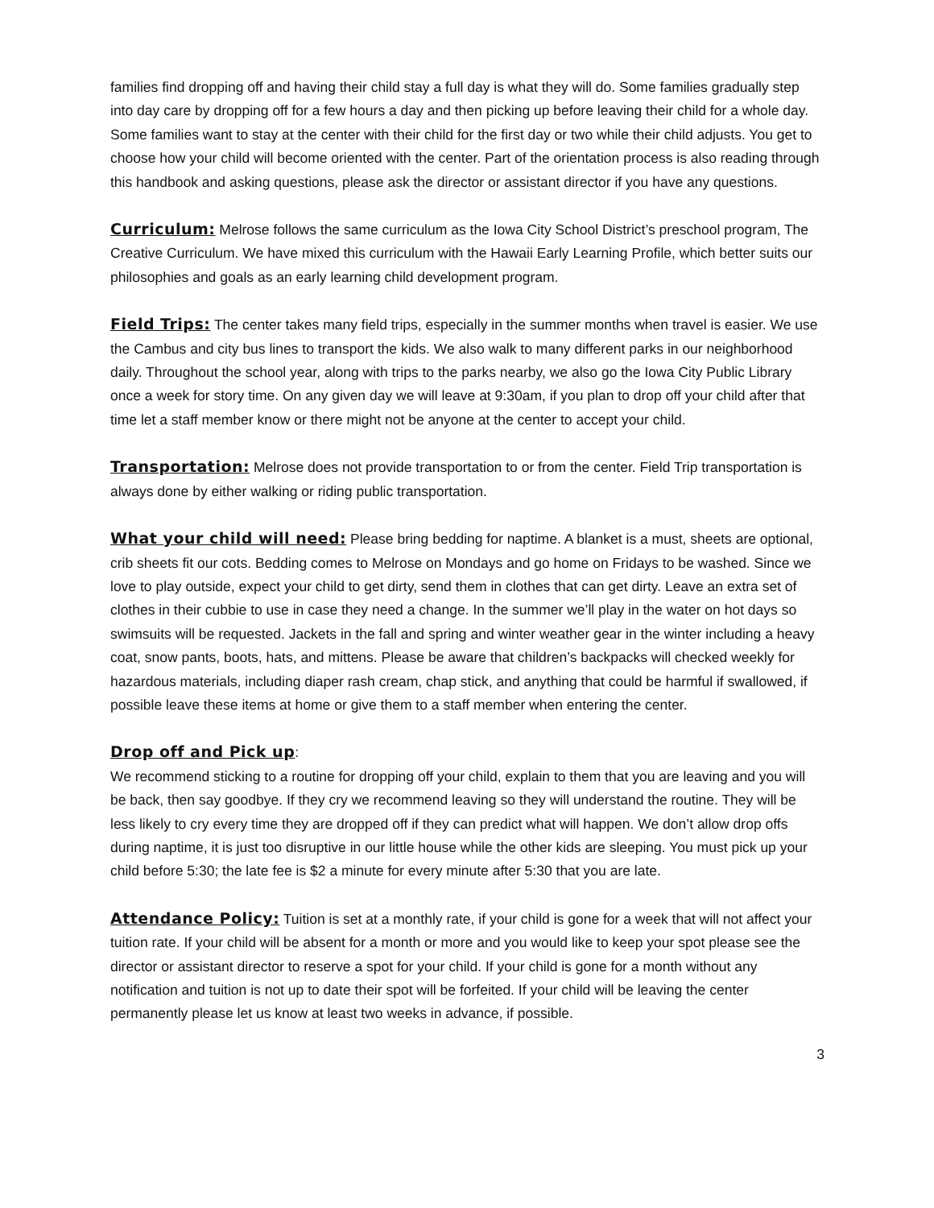families find dropping off and having their child stay a full day is what they will do. Some families gradually step into day care by dropping off for a few hours a day and then picking up before leaving their child for a whole day. Some families want to stay at the center with their child for the first day or two while their child adjusts. You get to choose how your child will become oriented with the center. Part of the orientation process is also reading through this handbook and asking questions, please ask the director or assistant director if you have any questions.
Curriculum: Melrose follows the same curriculum as the Iowa City School District’s preschool program, The Creative Curriculum. We have mixed this curriculum with the Hawaii Early Learning Profile, which better suits our philosophies and goals as an early learning child development program.
Field Trips: The center takes many field trips, especially in the summer months when travel is easier. We use the Cambus and city bus lines to transport the kids. We also walk to many different parks in our neighborhood daily. Throughout the school year, along with trips to the parks nearby, we also go the Iowa City Public Library once a week for story time. On any given day we will leave at 9:30am, if you plan to drop off your child after that time let a staff member know or there might not be anyone at the center to accept your child.
Transportation: Melrose does not provide transportation to or from the center. Field Trip transportation is always done by either walking or riding public transportation.
What your child will need: Please bring bedding for naptime. A blanket is a must, sheets are optional, crib sheets fit our cots. Bedding comes to Melrose on Mondays and go home on Fridays to be washed. Since we love to play outside, expect your child to get dirty, send them in clothes that can get dirty. Leave an extra set of clothes in their cubbie to use in case they need a change. In the summer we’ll play in the water on hot days so swimsuits will be requested. Jackets in the fall and spring and winter weather gear in the winter including a heavy coat, snow pants, boots, hats, and mittens. Please be aware that children’s backpacks will checked weekly for hazardous materials, including diaper rash cream, chap stick, and anything that could be harmful if swallowed, if possible leave these items at home or give them to a staff member when entering the center.
Drop off and Pick up:
We recommend sticking to a routine for dropping off your child, explain to them that you are leaving and you will be back, then say goodbye. If they cry we recommend leaving so they will understand the routine. They will be less likely to cry every time they are dropped off if they can predict what will happen. We don’t allow drop offs during naptime, it is just too disruptive in our little house while the other kids are sleeping. You must pick up your child before 5:30; the late fee is $2 a minute for every minute after 5:30 that you are late.
Attendance Policy: Tuition is set at a monthly rate, if your child is gone for a week that will not affect your tuition rate. If your child will be absent for a month or more and you would like to keep your spot please see the director or assistant director to reserve a spot for your child. If your child is gone for a month without any notification and tuition is not up to date their spot will be forfeited. If your child will be leaving the center permanently please let us know at least two weeks in advance, if possible.
3